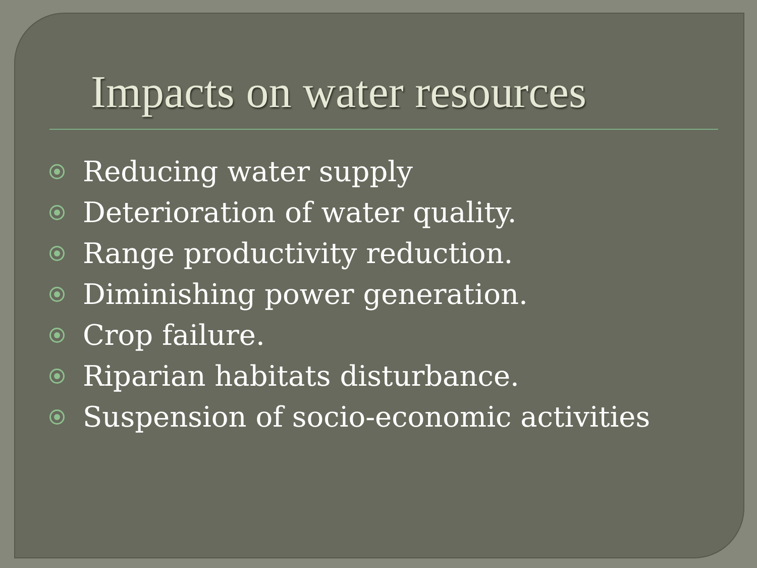Impacts on water resources
Reducing water supply
Deterioration of water quality.
Range productivity reduction.
Diminishing power generation.
Crop failure.
Riparian habitats disturbance.
Suspension of socio-economic activities